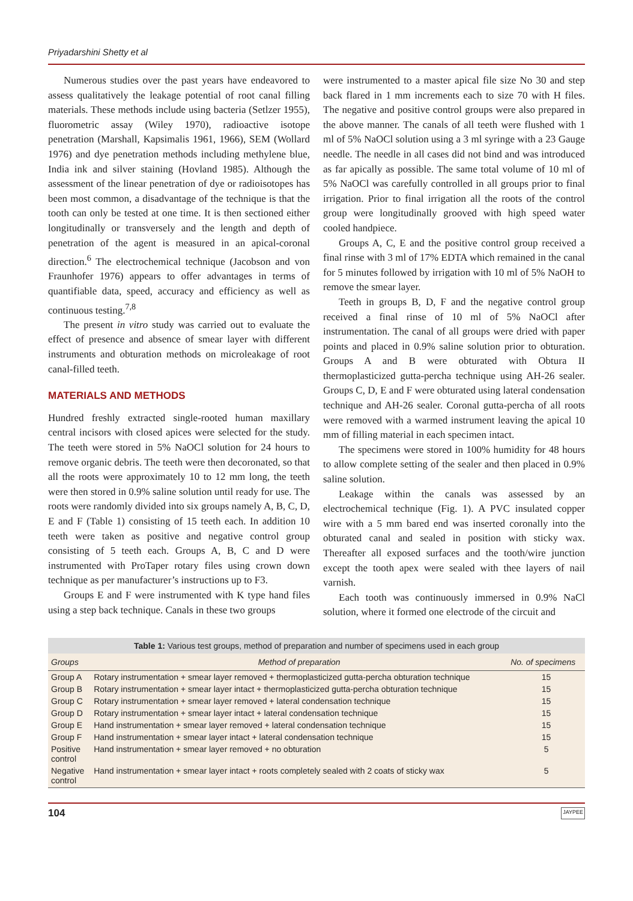Priyadarshini Shetty et al
Numerous studies over the past years have endeavored to assess qualitatively the leakage potential of root canal filling materials. These methods include using bacteria (Setlzer 1955), fluorometric assay (Wiley 1970), radioactive isotope penetration (Marshall, Kapsimalis 1961, 1966), SEM (Wollard 1976) and dye penetration methods including methylene blue, India ink and silver staining (Hovland 1985). Although the assessment of the linear penetration of dye or radioisotopes has been most common, a disadvantage of the technique is that the tooth can only be tested at one time. It is then sectioned either longitudinally or transversely and the length and depth of penetration of the agent is measured in an apical-coronal direction.<sup>6</sup> The electrochemical technique (Jacobson and von Fraunhofer 1976) appears to offer advantages in terms of quantifiable data, speed, accuracy and efficiency as well as continuous testing.<sup>7,8</sup>
The present in vitro study was carried out to evaluate the effect of presence and absence of smear layer with different instruments and obturation methods on microleakage of root canal-filled teeth.
MATERIALS AND METHODS
Hundred freshly extracted single-rooted human maxillary central incisors with closed apices were selected for the study. The teeth were stored in 5% NaOCl solution for 24 hours to remove organic debris. The teeth were then decoronated, so that all the roots were approximately 10 to 12 mm long, the teeth were then stored in 0.9% saline solution until ready for use. The roots were randomly divided into six groups namely A, B, C, D, E and F (Table 1) consisting of 15 teeth each. In addition 10 teeth were taken as positive and negative control group consisting of 5 teeth each. Groups A, B, C and D were instrumented with ProTaper rotary files using crown down technique as per manufacturer’s instructions up to F3.
Groups E and F were instrumented with K type hand files using a step back technique. Canals in these two groups
were instrumented to a master apical file size No 30 and step back flared in 1 mm increments each to size 70 with H files. The negative and positive control groups were also prepared in the above manner. The canals of all teeth were flushed with 1 ml of 5% NaOCl solution using a 3 ml syringe with a 23 Gauge needle. The needle in all cases did not bind and was introduced as far apically as possible. The same total volume of 10 ml of 5% NaOCl was carefully controlled in all groups prior to final irrigation. Prior to final irrigation all the roots of the control group were longitudinally grooved with high speed water cooled handpiece.
Groups A, C, E and the positive control group received a final rinse with 3 ml of 17% EDTA which remained in the canal for 5 minutes followed by irrigation with 10 ml of 5% NaOH to remove the smear layer.
Teeth in groups B, D, F and the negative control group received a final rinse of 10 ml of 5% NaOCl after instrumentation. The canal of all groups were dried with paper points and placed in 0.9% saline solution prior to obturation. Groups A and B were obturated with Obtura II thermoplasticized gutta-percha technique using AH-26 sealer. Groups C, D, E and F were obturated using lateral condensation technique and AH-26 sealer. Coronal gutta-percha of all roots were removed with a warmed instrument leaving the apical 10 mm of filling material in each specimen intact.
The specimens were stored in 100% humidity for 48 hours to allow complete setting of the sealer and then placed in 0.9% saline solution.
Leakage within the canals was assessed by an electrochemical technique (Fig. 1). A PVC insulated copper wire with a 5 mm bared end was inserted coronally into the obturated canal and sealed in position with sticky wax. Thereafter all exposed surfaces and the tooth/wire junction except the tooth apex were sealed with thee layers of nail varnish.
Each tooth was continuously immersed in 0.9% NaCl solution, where it formed one electrode of the circuit and
Table 1: Various test groups, method of preparation and number of specimens used in each group
| Groups | Method of preparation | No. of specimens |
| --- | --- | --- |
| Group A | Rotary instrumentation + smear layer removed + thermoplasticized gutta-percha obturation technique | 15 |
| Group B | Rotary instrumentation + smear layer intact + thermoplasticized gutta-percha obturation technique | 15 |
| Group C | Rotary instrumentation + smear layer removed + lateral condensation technique | 15 |
| Group D | Rotary instrumentation + smear layer intact + lateral condensation technique | 15 |
| Group E | Hand instrumentation + smear layer removed + lateral condensation technique | 15 |
| Group F | Hand instrumentation + smear layer intact + lateral condensation technique | 15 |
| Positive control | Hand instrumentation + smear layer removed + no obturation | 5 |
| Negative control | Hand instrumentation + smear layer intact + roots completely sealed with 2 coats of sticky wax | 5 |
104 JAYPEE